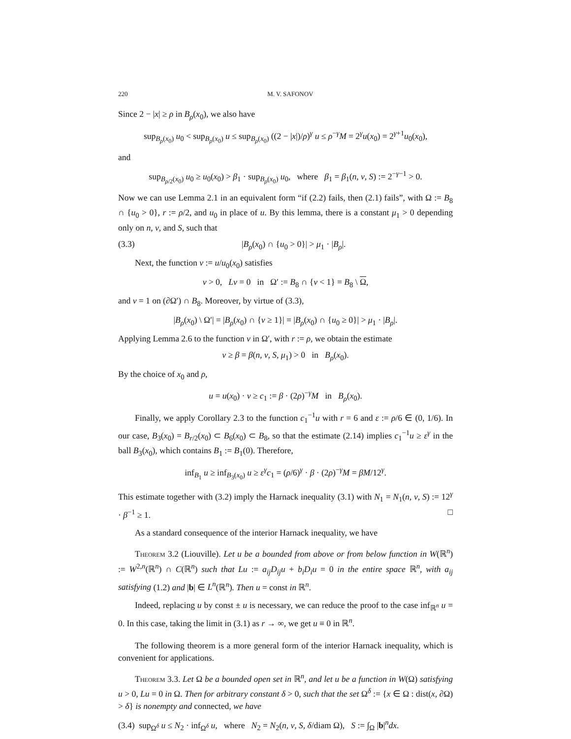220 M. V. SAFONOV
Since 2 − |x| ≥ ρ in B<sub>ρ</sub>(x<sub>0</sub>), we also have
sup<sub>B<sub>ρ</sub>(x<sub>0</sub>)</sub> u<sub>0</sub> < sup<sub>B<sub>ρ</sub>(x<sub>0</sub>)</sub> u ≤ sup<sub>B<sub>ρ</sub>(x<sub>0</sub>)</sub> ((2 − |x|)/ρ)<sup>γ</sup> u ≤ ρ<sup>−γ</sup>M = 2<sup>γ</sup>u(x<sub>0</sub>) = 2<sup>γ+1</sup>u<sub>0</sub>(x<sub>0</sub>),
and
sup<sub>B<sub>ρ/2</sub>(x<sub>0</sub>)</sub> u<sub>0</sub> ≥ u<sub>0</sub>(x<sub>0</sub>) > β<sub>1</sub> · sup<sub>B<sub>ρ</sub>(x<sub>0</sub>)</sub> u<sub>0</sub>, where β<sub>1</sub> = β<sub>1</sub>(n, ν, S) := 2<sup>−γ−1</sup> > 0.
Now we can use Lemma 2.1 in an equivalent form “if (2.2) fails, then (2.1) fails”, with Ω := B<sub>8</sub> ∩ {u<sub>0</sub> > 0}, r := ρ/2, and u<sub>0</sub> in place of u. By this lemma, there is a constant μ<sub>1</sub> > 0 depending only on n, ν, and S, such that
(3.3) |B<sub>ρ</sub>(x<sub>0</sub>) ∩ {u<sub>0</sub> > 0}| > μ<sub>1</sub> · |B<sub>ρ</sub>|.
Next, the function v := u/u<sub>0</sub>(x<sub>0</sub>) satisfies
v > 0, Lv = 0 in Ω′ := B<sub>8</sub> ∩ {v < 1} = B<sub>8</sub> \ Ω,
and v = 1 on (∂Ω′) ∩ B<sub>8</sub>. Moreover, by virtue of (3.3),
|B<sub>ρ</sub>(x<sub>0</sub>) \ Ω′| = |B<sub>ρ</sub>(x<sub>0</sub>) ∩ {v ≥ 1}| = |B<sub>ρ</sub>(x<sub>0</sub>) ∩ {u<sub>0</sub> ≥ 0}| > μ<sub>1</sub> · |B<sub>ρ</sub>|.
Applying Lemma 2.6 to the function v in Ω′, with r := ρ, we obtain the estimate
v ≥ β = β(n, ν, S, μ<sub>1</sub>) > 0 in B<sub>ρ</sub>(x<sub>0</sub>).
By the choice of x<sub>0</sub> and ρ,
u = u(x<sub>0</sub>) · v ≥ c<sub>1</sub> := β · (2ρ)<sup>−γ</sup>M in B<sub>ρ</sub>(x<sub>0</sub>).
Finally, we apply Corollary 2.3 to the function c<sub>1</sub><sup>−1</sup>u with r = 6 and ε := ρ/6 ∈ (0, 1/6). In our case, B<sub>3</sub>(x<sub>0</sub>) = B<sub>r/2</sub>(x<sub>0</sub>) ⊂ B<sub>6</sub>(x<sub>0</sub>) ⊂ B<sub>8</sub>, so that the estimate (2.14) implies c<sub>1</sub><sup>−1</sup>u ≥ ε<sup>γ</sup> in the ball B<sub>3</sub>(x<sub>0</sub>), which contains B<sub>1</sub> := B<sub>1</sub>(0). Therefore,
inf<sub>B<sub>1</sub></sub> u ≥ inf<sub>B<sub>3</sub>(x<sub>0</sub>)</sub> u ≥ ε<sup>γ</sup>c<sub>1</sub> = (ρ/6)<sup>γ</sup> · β · (2ρ)<sup>−γ</sup>M = βM/12<sup>γ</sup>.
This estimate together with (3.2) imply the Harnack inequality (3.1) with N<sub>1</sub> = N<sub>1</sub>(n, ν, S) := 12<sup>γ</sup> · β<sup>−1</sup> ≥ 1. □
As a standard consequence of the interior Harnack inequality, we have
Theorem 3.2 (Liouville). Let u be a bounded from above or from below function in W(ℝ<sup>n</sup>) := W<sup>2,n</sup>(ℝ<sup>n</sup>) ∩ C(ℝ<sup>n</sup>) such that Lu := a<sub>ij</sub>D<sub>ij</sub>u + b<sub>i</sub>D<sub>i</sub>u = 0 in the entire space ℝ<sup>n</sup>, with a<sub>ij</sub> satisfying (1.2) and |b| ∈ L<sup>n</sup>(ℝ<sup>n</sup>). Then u = const in ℝ<sup>n</sup>.
Indeed, replacing u by const ± u is necessary, we can reduce the proof to the case inf<sub>ℝ<sup>n</sup></sub> u = 0. In this case, taking the limit in (3.1) as r → ∞, we get u ≡ 0 in ℝ<sup>n</sup>.
The following theorem is a more general form of the interior Harnack inequality, which is convenient for applications.
Theorem 3.3. Let Ω be a bounded open set in ℝ<sup>n</sup>, and let u be a function in W(Ω) satisfying u > 0, Lu = 0 in Ω. Then for arbitrary constant δ > 0, such that the set Ω<sup>δ</sup> := {x ∈ Ω : dist(x, ∂Ω) > δ} is nonempty and connected, we have
(3.4) sup<sub>Ω<sup>δ</sup></sub> u ≤ N<sub>2</sub> · inf<sub>Ω<sup>δ</sup></sub> u, where N<sub>2</sub> = N<sub>2</sub>(n, ν, S, δ/diam Ω), S := ∫<sub>Ω</sub> |b|<sup>n</sup>dx.